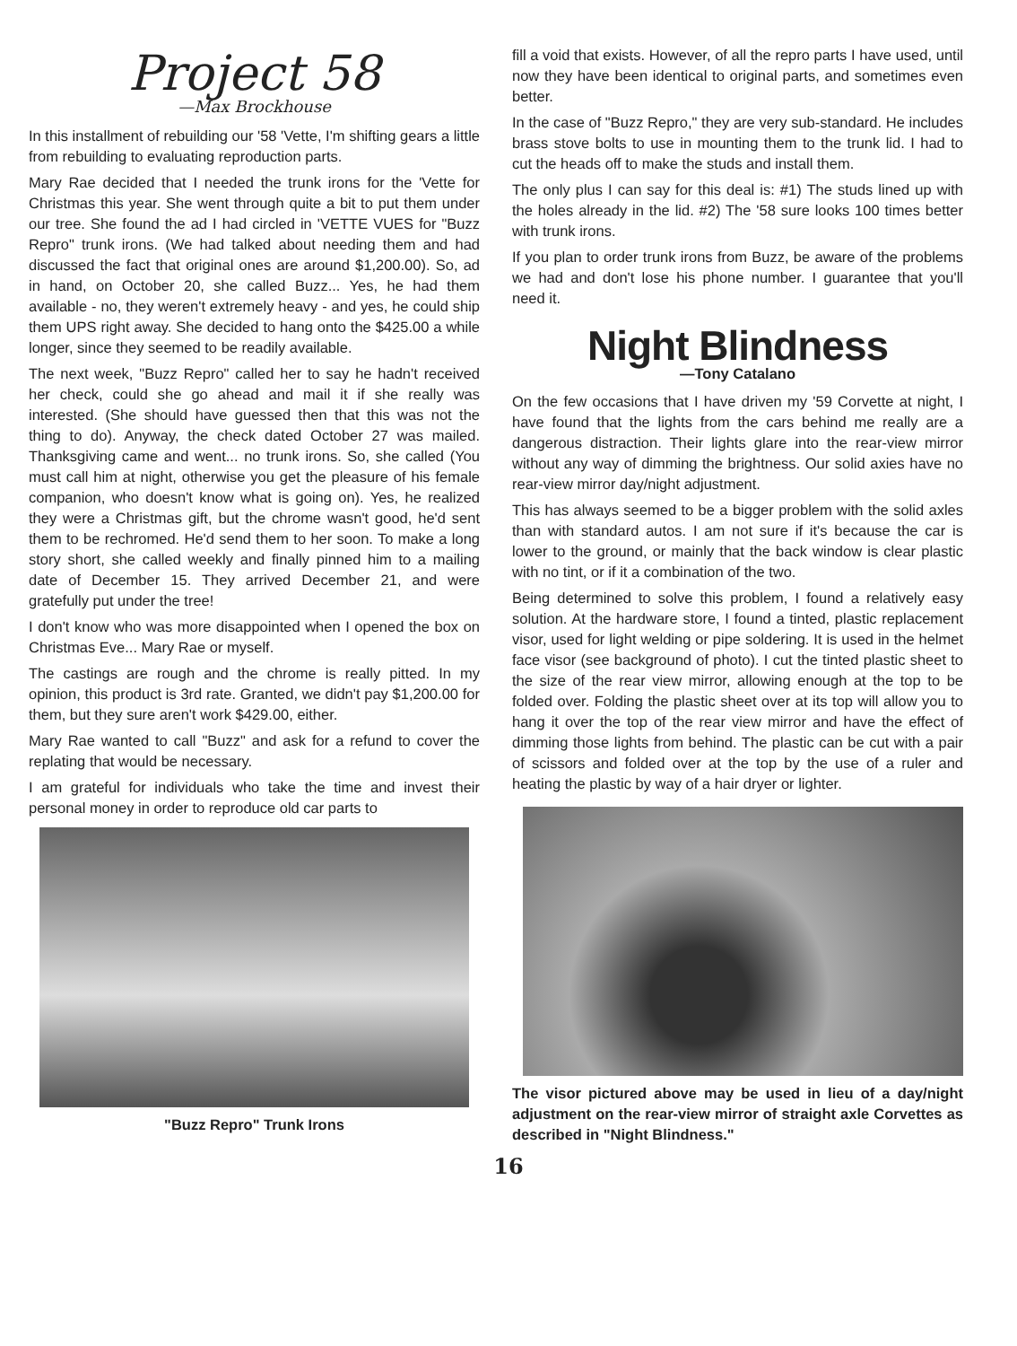Project 58
—Max Brockhouse
In this installment of rebuilding our '58 'Vette, I'm shifting gears a little from rebuilding to evaluating reproduction parts.
Mary Rae decided that I needed the trunk irons for the 'Vette for Christmas this year. She went through quite a bit to put them under our tree. She found the ad I had circled in 'VETTE VUES for "Buzz Repro" trunk irons. (We had talked about needing them and had discussed the fact that original ones are around $1,200.00). So, ad in hand, on October 20, she called Buzz... Yes, he had them available - no, they weren't extremely heavy - and yes, he could ship them UPS right away. She decided to hang onto the $425.00 a while longer, since they seemed to be readily available.
The next week, "Buzz Repro" called her to say he hadn't received her check, could she go ahead and mail it if she really was interested. (She should have guessed then that this was not the thing to do). Anyway, the check dated October 27 was mailed. Thanksgiving came and went... no trunk irons. So, she called (You must call him at night, otherwise you get the pleasure of his female companion, who doesn't know what is going on). Yes, he realized they were a Christmas gift, but the chrome wasn't good, he'd sent them to be rechromed. He'd send them to her soon. To make a long story short, she called weekly and finally pinned him to a mailing date of December 15. They arrived December 21, and were gratefully put under the tree!
I don't know who was more disappointed when I opened the box on Christmas Eve... Mary Rae or myself.
The castings are rough and the chrome is really pitted. In my opinion, this product is 3rd rate. Granted, we didn't pay $1,200.00 for them, but they sure aren't work $429.00, either.
Mary Rae wanted to call "Buzz" and ask for a refund to cover the replating that would be necessary.
I am grateful for individuals who take the time and invest their personal money in order to reproduce old car parts to
"Buzz Repro" Trunk Irons
fill a void that exists. However, of all the repro parts I have used, until now they have been identical to original parts, and sometimes even better.
In the case of "Buzz Repro," they are very sub-standard. He includes brass stove bolts to use in mounting them to the trunk lid. I had to cut the heads off to make the studs and install them.
The only plus I can say for this deal is: #1) The studs lined up with the holes already in the lid. #2) The '58 sure looks 100 times better with trunk irons.
If you plan to order trunk irons from Buzz, be aware of the problems we had and don't lose his phone number. I guarantee that you'll need it.
Night Blindness
—Tony Catalano
On the few occasions that I have driven my '59 Corvette at night, I have found that the lights from the cars behind me really are a dangerous distraction. Their lights glare into the rear-view mirror without any way of dimming the brightness. Our solid axies have no rear-view mirror day/night adjustment.
This has always seemed to be a bigger problem with the solid axles than with standard autos. I am not sure if it's because the car is lower to the ground, or mainly that the back window is clear plastic with no tint, or if it a combination of the two.
Being determined to solve this problem, I found a relatively easy solution. At the hardware store, I found a tinted, plastic replacement visor, used for light welding or pipe soldering. It is used in the helmet face visor (see background of photo). I cut the tinted plastic sheet to the size of the rear view mirror, allowing enough at the top to be folded over. Folding the plastic sheet over at its top will allow you to hang it over the top of the rear view mirror and have the effect of dimming those lights from behind. The plastic can be cut with a pair of scissors and folded over at the top by the use of a ruler and heating the plastic by way of a hair dryer or lighter.
The visor pictured above may be used in lieu of a day/night adjustment on the rear-view mirror of straight axle Corvettes as described in "Night Blindness."
16